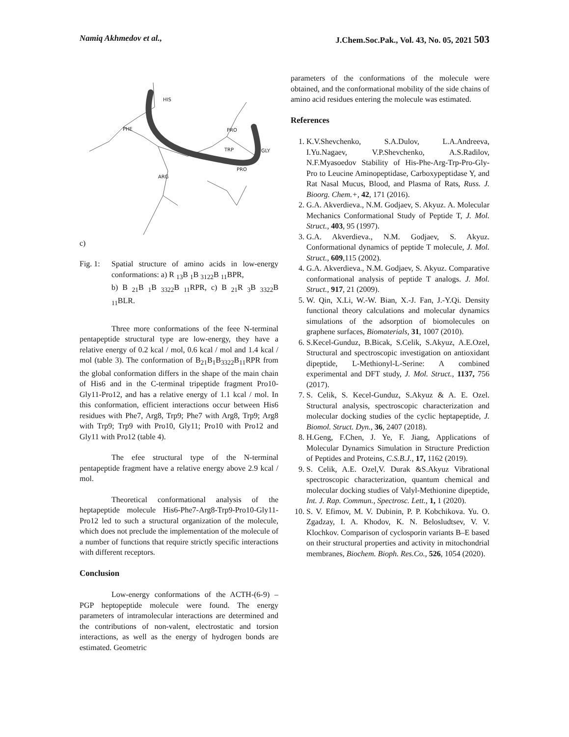Namiq Akhmedov et al., J.Chem.Soc.Pak., Vol. 43, No. 05, 2021 503
HIS
PHE
PRO
TRP
GLY
PRO
ARG
c)
Fig. 1: Spatial structure of amino acids in low-energy conformations: a) R <sub>13</sub>B <sub>1</sub>B <sub>3122</sub>B <sub>11</sub>BPR,
b) B <sub>21</sub>B <sub>1</sub>B <sub>3322</sub>B <sub>11</sub>RPR, c) B <sub>21</sub>R <sub>3</sub>B <sub>3322</sub>B <sub>11</sub>BLR.
Three more conformations of the feee N-terminal pentapeptide structural type are low-energy, they have a relative energy of 0.2 kcal / mol, 0.6 kcal / mol and 1.4 kcal / mol (table 3). The conformation of B<sub>21</sub>B<sub>1</sub>B<sub>3322</sub>B<sub>11</sub>RPR from the global conformation differs in the shape of the main chain of His6 and in the C-terminal tripeptide fragment Pro10-Gly11-Pro12, and has a relative energy of 1.1 kcal / mol. In this conformation, efficient interactions occur between His6 residues with Phe7, Arg8, Trp9; Phe7 with Arg8, Trp9; Arg8 with Trp9; Trp9 with Pro10, Gly11; Pro10 with Pro12 and Gly11 with Pro12 (table 4).
The efee structural type of the N-terminal pentapeptide fragment have a relative energy above 2.9 kcal / mol.
Theoretical conformational analysis of the heptapeptide molecule His6-Phe7-Arg8-Trp9-Pro10-Gly11-Pro12 led to such a structural organization of the molecule, which does not preclude the implementation of the molecule of a number of functions that require strictly specific interactions with different receptors.
Conclusion
Low-energy conformations of the ACTH-(6-9) –PGP heptopeptide molecule were found. The energy parameters of intramolecular interactions are determined and the contributions of non-valent, electrostatic and torsion interactions, as well as the energy of hydrogen bonds are estimated. Geometric
parameters of the conformations of the molecule were obtained, and the conformational mobility of the side chains of amino acid residues entering the molecule was estimated.
References
1. K.V.Shevchenko, S.A.Dulov, L.A.Andreeva, I.Yu.Nagaev, V.P.Shevchenko, A.S.Radilov, N.F.Myasoedov Stability of His-Phe-Arg-Trp-Pro-Gly-Pro to Leucine Aminopeptidase, Carboxypeptidase Y, and Rat Nasal Mucus, Blood, and Plasma of Rats, Russ. J. Bioorg. Chem.+, 42, 171 (2016).
2. G.A. Akverdieva., N.M. Godjaev, S. Akyuz. A. Molecular Mechanics Conformational Study of Peptide T, J. Mol. Struct., 403, 95 (1997).
3. G.A. Akverdieva., N.M. Godjaev, S. Akyuz. Conformational dynamics of peptide T molecule, J. Mol. Struct., 609,115 (2002).
4. G.A. Akverdieva., N.M. Godjaev, S. Akyuz. Comparative conformational analysis of peptide T analogs. J. Mol. Struct., 917, 21 (2009).
5. W. Qin, X.Li, W.-W. Bian, X.-J. Fan, J.-Y.Qi. Density functional theory calculations and molecular dynamics simulations of the adsorption of biomolecules on graphene surfaces, Biomaterials, 31, 1007 (2010).
6. S.Kecel-Gunduz, B.Bicak, S.Celik, S.Akyuz, A.E.Ozel, Structural and spectroscopic investigation on antioxidant dipeptide, L-Methionyl-L-Serine: A combined experimental and DFT study, J. Mol. Struct., 1137, 756 (2017).
7. S. Celik, S. Kecel-Gunduz, S.Akyuz & A. E. Ozel. Structural analysis, spectroscopic characterization and molecular docking studies of the cyclic heptapeptide, J. Biomol. Struct. Dyn., 36, 2407 (2018).
8. H.Geng, F.Chen, J. Ye, F. Jiang, Applications of Molecular Dynamics Simulation in Structure Prediction of Peptides and Proteins, C.S.B.J., 17, 1162 (2019).
9. S. Celik, A.E. Ozel,V. Durak &S.Akyuz Vibrational spectroscopic characterization, quantum chemical and molecular docking studies of Valyl-Methionine dipeptide, Int. J. Rap. Commun., Spectrosc. Lett., 1, 1 (2020).
10. S. V. Efimov, M. V. Dubinin, P. P. Kobchikova. Yu. O. Zgadzay, I. A. Khodov, K. N. Belosludtsev, V. V. Klochkov. Comparison of cyclosporin variants B–E based on their structural properties and activity in mitochondrial membranes, Biochem. Bioph. Res.Co., 526, 1054 (2020).